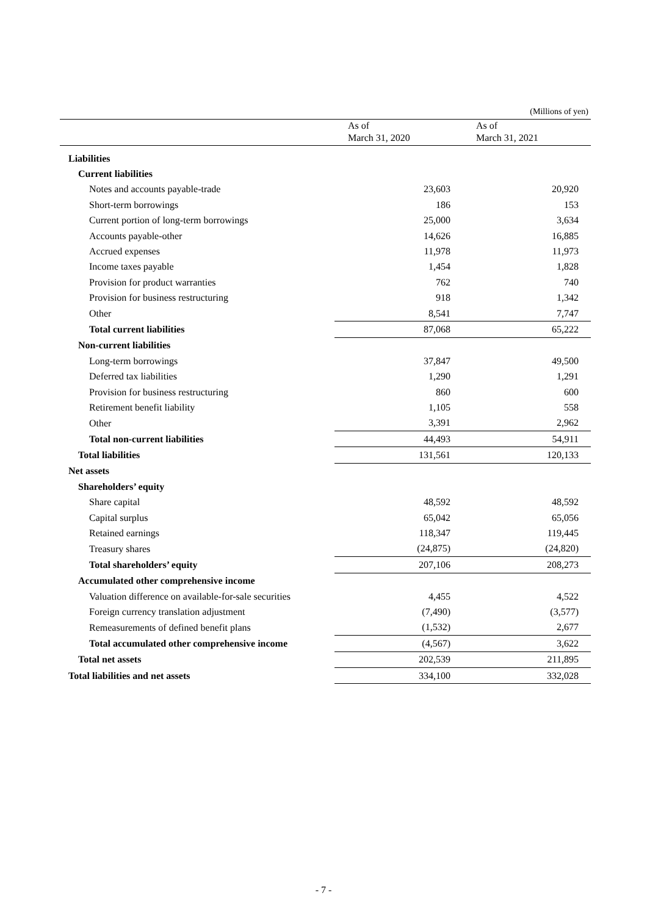(Millions of yen)
| | As of March 31, 2020 | As of March 31, 2021 |
| --- | --- | --- |
| Liabilities | | |
| Current liabilities | | |
| Notes and accounts payable-trade | 23,603 | 20,920 |
| Short-term borrowings | 186 | 153 |
| Current portion of long-term borrowings | 25,000 | 3,634 |
| Accounts payable-other | 14,626 | 16,885 |
| Accrued expenses | 11,978 | 11,973 |
| Income taxes payable | 1,454 | 1,828 |
| Provision for product warranties | 762 | 740 |
| Provision for business restructuring | 918 | 1,342 |
| Other | 8,541 | 7,747 |
| Total current liabilities | 87,068 | 65,222 |
| Non-current liabilities | | |
| Long-term borrowings | 37,847 | 49,500 |
| Deferred tax liabilities | 1,290 | 1,291 |
| Provision for business restructuring | 860 | 600 |
| Retirement benefit liability | 1,105 | 558 |
| Other | 3,391 | 2,962 |
| Total non-current liabilities | 44,493 | 54,911 |
| Total liabilities | 131,561 | 120,133 |
| Net assets | | |
| Shareholders’ equity | | |
| Share capital | 48,592 | 48,592 |
| Capital surplus | 65,042 | 65,056 |
| Retained earnings | 118,347 | 119,445 |
| Treasury shares | (24,875) | (24,820) |
| Total shareholders’ equity | 207,106 | 208,273 |
| Accumulated other comprehensive income | | |
| Valuation difference on available-for-sale securities | 4,455 | 4,522 |
| Foreign currency translation adjustment | (7,490) | (3,577) |
| Remeasurements of defined benefit plans | (1,532) | 2,677 |
| Total accumulated other comprehensive income | (4,567) | 3,622 |
| Total net assets | 202,539 | 211,895 |
| Total liabilities and net assets | 334,100 | 332,028 |
- 7 -